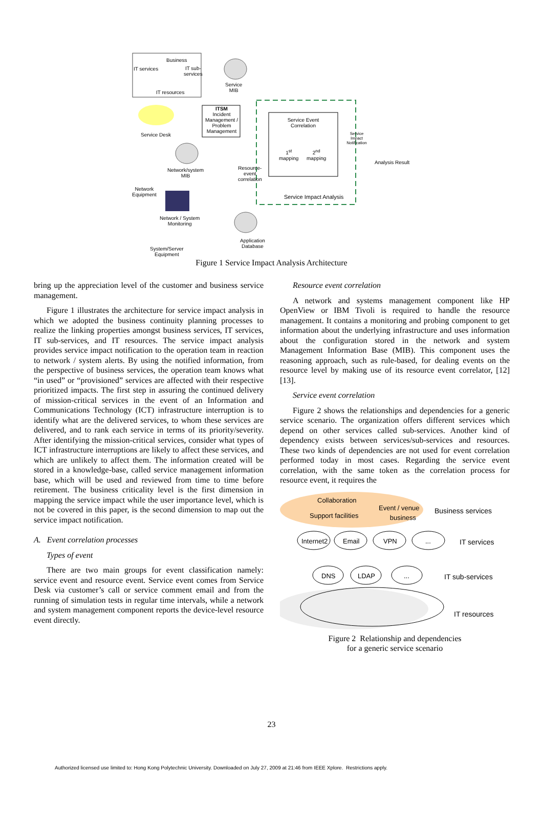Business
IT services
IT sub-
services
IT resources
Service
MIB
ITSM
Incident Management / Problem Management
Service Desk
Service Event Correlation
Service Impact Notification
1<sup>st</sup>
mapping
2<sup>nd</sup>
mapping
Analysis Result
Network/system
MIB
Resource-
event
correlation
Network
Equipment
Service Impact Analysis
Network / System
Monitoring
Application
Database
System/Server
Equipment
Figure 1 Service Impact Analysis Architecture
bring up the appreciation level of the customer and business service management.
Figure 1 illustrates the architecture for service impact analysis in which we adopted the business continuity planning processes to realize the linking properties amongst business services, IT services, IT sub-services, and IT resources. The service impact analysis provides service impact notification to the operation team in reaction to network / system alerts. By using the notified information, from the perspective of business services, the operation team knows what “in used” or “provisioned” services are affected with their respective prioritized impacts. The first step in assuring the continued delivery of mission-critical services in the event of an Information and Communications Technology (ICT) infrastructure interruption is to identify what are the delivered services, to whom these services are delivered, and to rank each service in terms of its priority/severity. After identifying the mission-critical services, consider what types of ICT infrastructure interruptions are likely to affect these services, and which are unlikely to affect them. The information created will be stored in a knowledge-base, called service management information base, which will be used and reviewed from time to time before retirement. The business criticality level is the first dimension in mapping the service impact while the user importance level, which is not be covered in this paper, is the second dimension to map out the service impact notification.
A. Event correlation processes
Types of event
There are two main groups for event classification namely: service event and resource event. Service event comes from Service Desk via customer’s call or service comment email and from the running of simulation tests in regular time intervals, while a network and system management component reports the device-level resource event directly.
Resource event correlation
A network and systems management component like HP OpenView or IBM Tivoli is required to handle the resource management. It contains a monitoring and probing component to get information about the underlying infrastructure and uses information about the configuration stored in the network and system Management Information Base (MIB). This component uses the reasoning approach, such as rule-based, for dealing events on the resource level by making use of its resource event correlator, [12] [13].
Service event correlation
Figure 2 shows the relationships and dependencies for a generic service scenario. The organization offers different services which depend on other services called sub-services. Another kind of dependency exists between services/sub-services and resources. These two kinds of dependencies are not used for event correlation performed today in most cases. Regarding the service event correlation, with the same token as the correlation process for resource event, it requires the
Collaboration
Event / venue
business
Support facilities
Business services
Internet2 Email VPN ... IT services
DNS LDAP ... IT sub-services
IT resources
Figure 2 Relationship and dependencies
for a generic service scenario
23
Authorized licensed use limited to: Hong Kong Polytechnic University. Downloaded on July 27, 2009 at 21:46 from IEEE Xplore. Restrictions apply.